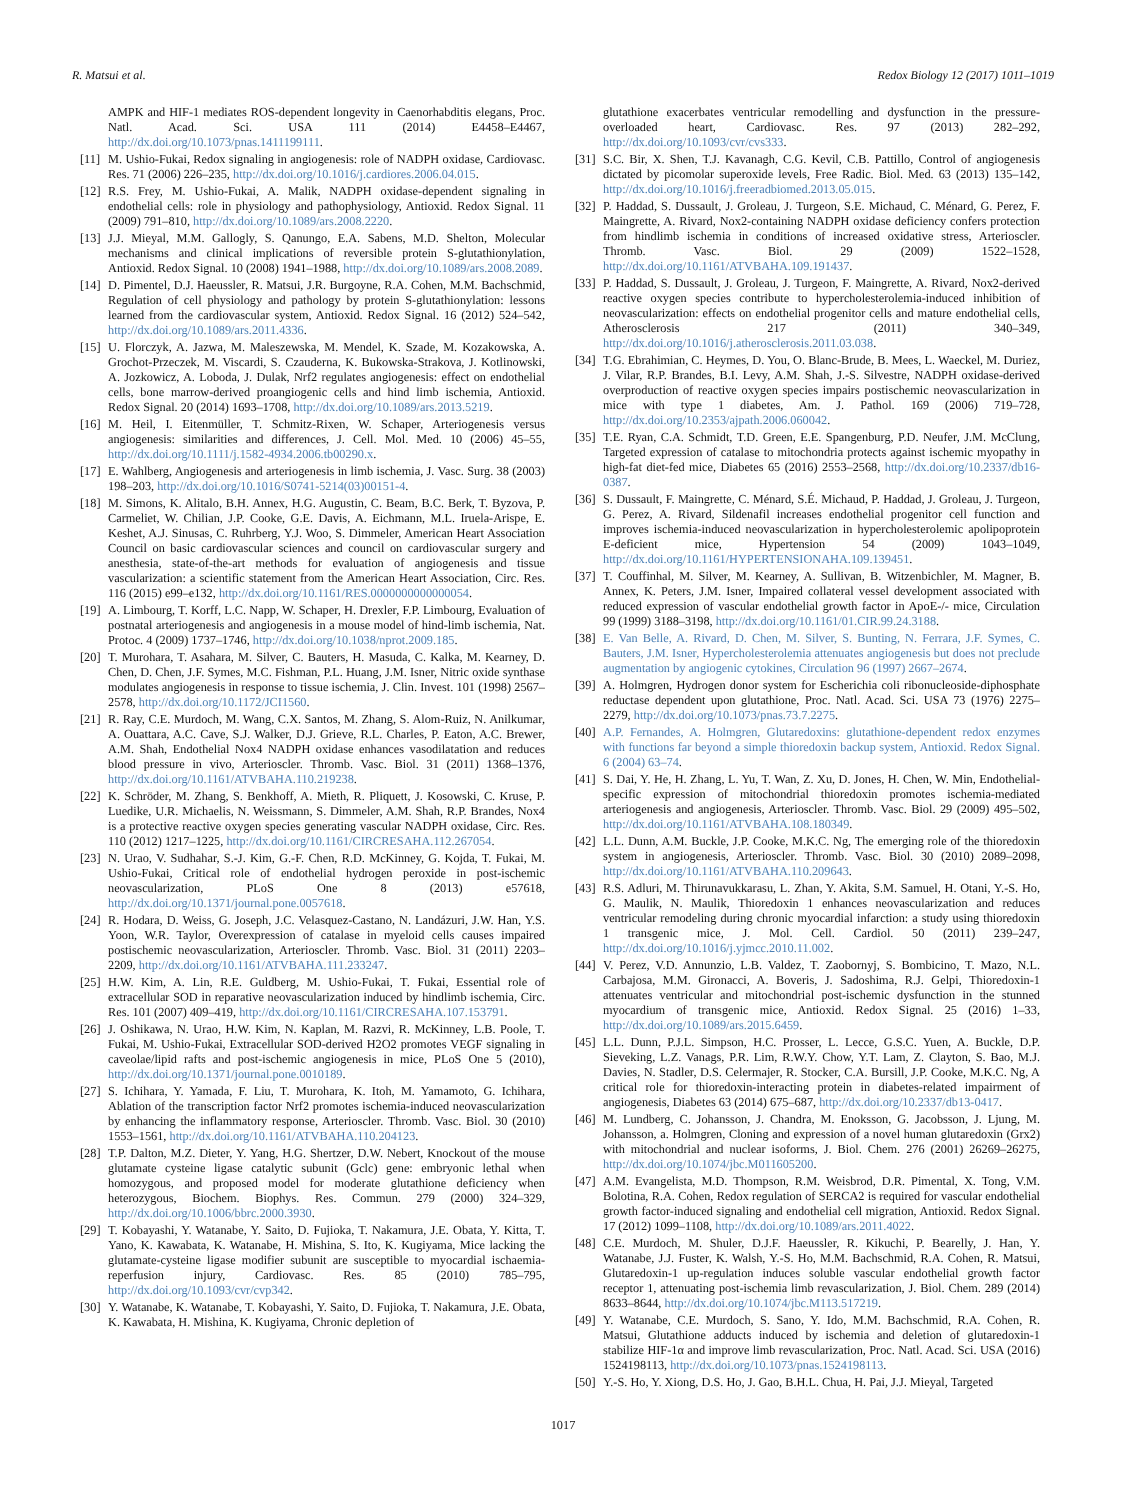R. Matsui et al. Redox Biology 12 (2017) 1011–1019
AMPK and HIF-1 mediates ROS-dependent longevity in Caenorhabditis elegans, Proc. Natl. Acad. Sci. USA 111 (2014) E4458–E4467, http://dx.doi.org/10.1073/pnas.1411199111.
[11] M. Ushio-Fukai, Redox signaling in angiogenesis: role of NADPH oxidase, Cardiovasc. Res. 71 (2006) 226–235, http://dx.doi.org/10.1016/j.cardiores.2006.04.015.
[12] R.S. Frey, M. Ushio-Fukai, A. Malik, NADPH oxidase-dependent signaling in endothelial cells: role in physiology and pathophysiology, Antioxid. Redox Signal. 11 (2009) 791–810, http://dx.doi.org/10.1089/ars.2008.2220.
[13] J.J. Mieyal, M.M. Gallogly, S. Qanungo, E.A. Sabens, M.D. Shelton, Molecular mechanisms and clinical implications of reversible protein S-glutathionylation, Antioxid. Redox Signal. 10 (2008) 1941–1988, http://dx.doi.org/10.1089/ars.2008.2089.
[14] D. Pimentel, D.J. Haeussler, R. Matsui, J.R. Burgoyne, R.A. Cohen, M.M. Bachschmid, Regulation of cell physiology and pathology by protein S-glutathionylation: lessons learned from the cardiovascular system, Antioxid. Redox Signal. 16 (2012) 524–542, http://dx.doi.org/10.1089/ars.2011.4336.
[15] U. Florczyk, A. Jazwa, M. Maleszewska, M. Mendel, K. Szade, M. Kozakowska, A. Grochot-Przeczek, M. Viscardi, S. Czauderna, K. Bukowska-Strakova, J. Kotlinowski, A. Jozkowicz, A. Loboda, J. Dulak, Nrf2 regulates angiogenesis: effect on endothelial cells, bone marrow-derived proangiogenic cells and hind limb ischemia, Antioxid. Redox Signal. 20 (2014) 1693–1708, http://dx.doi.org/10.1089/ars.2013.5219.
[16] M. Heil, I. Eitenmüller, T. Schmitz-Rixen, W. Schaper, Arteriogenesis versus angiogenesis: similarities and differences, J. Cell. Mol. Med. 10 (2006) 45–55, http://dx.doi.org/10.1111/j.1582-4934.2006.tb00290.x.
[17] E. Wahlberg, Angiogenesis and arteriogenesis in limb ischemia, J. Vasc. Surg. 38 (2003) 198–203, http://dx.doi.org/10.1016/S0741-5214(03)00151-4.
[18] M. Simons, K. Alitalo, B.H. Annex, H.G. Augustin, C. Beam, B.C. Berk, T. Byzova, P. Carmeliet, W. Chilian, J.P. Cooke, G.E. Davis, A. Eichmann, M.L. Iruela-Arispe, E. Keshet, A.J. Sinusas, C. Ruhrberg, Y.J. Woo, S. Dimmeler, American Heart Association Council on basic cardiovascular sciences and council on cardiovascular surgery and anesthesia, state-of-the-art methods for evaluation of angiogenesis and tissue vascularization: a scientific statement from the American Heart Association, Circ. Res. 116 (2015) e99–e132, http://dx.doi.org/10.1161/RES.0000000000000054.
[19] A. Limbourg, T. Korff, L.C. Napp, W. Schaper, H. Drexler, F.P. Limbourg, Evaluation of postnatal arteriogenesis and angiogenesis in a mouse model of hind-limb ischemia, Nat. Protoc. 4 (2009) 1737–1746, http://dx.doi.org/10.1038/nprot.2009.185.
[20] T. Murohara, T. Asahara, M. Silver, C. Bauters, H. Masuda, C. Kalka, M. Kearney, D. Chen, D. Chen, J.F. Symes, M.C. Fishman, P.L. Huang, J.M. Isner, Nitric oxide synthase modulates angiogenesis in response to tissue ischemia, J. Clin. Invest. 101 (1998) 2567–2578, http://dx.doi.org/10.1172/JCI1560.
[21] R. Ray, C.E. Murdoch, M. Wang, C.X. Santos, M. Zhang, S. Alom-Ruiz, N. Anilkumar, A. Ouattara, A.C. Cave, S.J. Walker, D.J. Grieve, R.L. Charles, P. Eaton, A.C. Brewer, A.M. Shah, Endothelial Nox4 NADPH oxidase enhances vasodilatation and reduces blood pressure in vivo, Arterioscler. Thromb. Vasc. Biol. 31 (2011) 1368–1376, http://dx.doi.org/10.1161/ATVBAHA.110.219238.
[22] K. Schröder, M. Zhang, S. Benkhoff, A. Mieth, R. Pliquett, J. Kosowski, C. Kruse, P. Luedike, U.R. Michaelis, N. Weissmann, S. Dimmeler, A.M. Shah, R.P. Brandes, Nox4 is a protective reactive oxygen species generating vascular NADPH oxidase, Circ. Res. 110 (2012) 1217–1225, http://dx.doi.org/10.1161/CIRCRESAHA.112.267054.
[23] N. Urao, V. Sudhahar, S.-J. Kim, G.-F. Chen, R.D. McKinney, G. Kojda, T. Fukai, M. Ushio-Fukai, Critical role of endothelial hydrogen peroxide in post-ischemic neovascularization, PLoS One 8 (2013) e57618, http://dx.doi.org/10.1371/journal.pone.0057618.
[24] R. Hodara, D. Weiss, G. Joseph, J.C. Velasquez-Castano, N. Landázuri, J.W. Han, Y.S. Yoon, W.R. Taylor, Overexpression of catalase in myeloid cells causes impaired postischemic neovascularization, Arterioscler. Thromb. Vasc. Biol. 31 (2011) 2203–2209, http://dx.doi.org/10.1161/ATVBAHA.111.233247.
[25] H.W. Kim, A. Lin, R.E. Guldberg, M. Ushio-Fukai, T. Fukai, Essential role of extracellular SOD in reparative neovascularization induced by hindlimb ischemia, Circ. Res. 101 (2007) 409–419, http://dx.doi.org/10.1161/CIRCRESAHA.107.153791.
[26] J. Oshikawa, N. Urao, H.W. Kim, N. Kaplan, M. Razvi, R. McKinney, L.B. Poole, T. Fukai, M. Ushio-Fukai, Extracellular SOD-derived H2O2 promotes VEGF signaling in caveolae/lipid rafts and post-ischemic angiogenesis in mice, PLoS One 5 (2010), http://dx.doi.org/10.1371/journal.pone.0010189.
[27] S. Ichihara, Y. Yamada, F. Liu, T. Murohara, K. Itoh, M. Yamamoto, G. Ichihara, Ablation of the transcription factor Nrf2 promotes ischemia-induced neovascularization by enhancing the inflammatory response, Arterioscler. Thromb. Vasc. Biol. 30 (2010) 1553–1561, http://dx.doi.org/10.1161/ATVBAHA.110.204123.
[28] T.P. Dalton, M.Z. Dieter, Y. Yang, H.G. Shertzer, D.W. Nebert, Knockout of the mouse glutamate cysteine ligase catalytic subunit (Gclc) gene: embryonic lethal when homozygous, and proposed model for moderate glutathione deficiency when heterozygous, Biochem. Biophys. Res. Commun. 279 (2000) 324–329, http://dx.doi.org/10.1006/bbrc.2000.3930.
[29] T. Kobayashi, Y. Watanabe, Y. Saito, D. Fujioka, T. Nakamura, J.E. Obata, Y. Kitta, T. Yano, K. Kawabata, K. Watanabe, H. Mishina, S. Ito, K. Kugiyama, Mice lacking the glutamate-cysteine ligase modifier subunit are susceptible to myocardial ischaemia-reperfusion injury, Cardiovasc. Res. 85 (2010) 785–795, http://dx.doi.org/10.1093/cvr/cvp342.
[30] Y. Watanabe, K. Watanabe, T. Kobayashi, Y. Saito, D. Fujioka, T. Nakamura, J.E. Obata, K. Kawabata, H. Mishina, K. Kugiyama, Chronic depletion of
glutathione exacerbates ventricular remodelling and dysfunction in the pressure-overloaded heart, Cardiovasc. Res. 97 (2013) 282–292, http://dx.doi.org/10.1093/cvr/cvs333.
[31] S.C. Bir, X. Shen, T.J. Kavanagh, C.G. Kevil, C.B. Pattillo, Control of angiogenesis dictated by picomolar superoxide levels, Free Radic. Biol. Med. 63 (2013) 135–142, http://dx.doi.org/10.1016/j.freeradbiomed.2013.05.015.
[32] P. Haddad, S. Dussault, J. Groleau, J. Turgeon, S.E. Michaud, C. Ménard, G. Perez, F. Maingrette, A. Rivard, Nox2-containing NADPH oxidase deficiency confers protection from hindlimb ischemia in conditions of increased oxidative stress, Arterioscler. Thromb. Vasc. Biol. 29 (2009) 1522–1528, http://dx.doi.org/10.1161/ATVBAHA.109.191437.
[33] P. Haddad, S. Dussault, J. Groleau, J. Turgeon, F. Maingrette, A. Rivard, Nox2-derived reactive oxygen species contribute to hypercholesterolemia-induced inhibition of neovascularization: effects on endothelial progenitor cells and mature endothelial cells, Atherosclerosis 217 (2011) 340–349, http://dx.doi.org/10.1016/j.atherosclerosis.2011.03.038.
[34] T.G. Ebrahimian, C. Heymes, D. You, O. Blanc-Brude, B. Mees, L. Waeckel, M. Duriez, J. Vilar, R.P. Brandes, B.I. Levy, A.M. Shah, J.-S. Silvestre, NADPH oxidase-derived overproduction of reactive oxygen species impairs postischemic neovascularization in mice with type 1 diabetes, Am. J. Pathol. 169 (2006) 719–728, http://dx.doi.org/10.2353/ajpath.2006.060042.
[35] T.E. Ryan, C.A. Schmidt, T.D. Green, E.E. Spangenburg, P.D. Neufer, J.M. McClung, Targeted expression of catalase to mitochondria protects against ischemic myopathy in high-fat diet-fed mice, Diabetes 65 (2016) 2553–2568, http://dx.doi.org/10.2337/db16-0387.
[36] S. Dussault, F. Maingrette, C. Ménard, S.É. Michaud, P. Haddad, J. Groleau, J. Turgeon, G. Perez, A. Rivard, Sildenafil increases endothelial progenitor cell function and improves ischemia-induced neovascularization in hypercholesterolemic apolipoprotein E-deficient mice, Hypertension 54 (2009) 1043–1049, http://dx.doi.org/10.1161/HYPERTENSIONAHA.109.139451.
[37] T. Couffinhal, M. Silver, M. Kearney, A. Sullivan, B. Witzenbichler, M. Magner, B. Annex, K. Peters, J.M. Isner, Impaired collateral vessel development associated with reduced expression of vascular endothelial growth factor in ApoE-/- mice, Circulation 99 (1999) 3188–3198, http://dx.doi.org/10.1161/01.CIR.99.24.3188.
[38] E. Van Belle, A. Rivard, D. Chen, M. Silver, S. Bunting, N. Ferrara, J.F. Symes, C. Bauters, J.M. Isner, Hypercholesterolemia attenuates angiogenesis but does not preclude augmentation by angiogenic cytokines, Circulation 96 (1997) 2667–2674.
[39] A. Holmgren, Hydrogen donor system for Escherichia coli ribonucleoside-diphosphate reductase dependent upon glutathione, Proc. Natl. Acad. Sci. USA 73 (1976) 2275–2279, http://dx.doi.org/10.1073/pnas.73.7.2275.
[40] A.P. Fernandes, A. Holmgren, Glutaredoxins: glutathione-dependent redox enzymes with functions far beyond a simple thioredoxin backup system, Antioxid. Redox Signal. 6 (2004) 63–74.
[41] S. Dai, Y. He, H. Zhang, L. Yu, T. Wan, Z. Xu, D. Jones, H. Chen, W. Min, Endothelial-specific expression of mitochondrial thioredoxin promotes ischemia-mediated arteriogenesis and angiogenesis, Arterioscler. Thromb. Vasc. Biol. 29 (2009) 495–502, http://dx.doi.org/10.1161/ATVBAHA.108.180349.
[42] L.L. Dunn, A.M. Buckle, J.P. Cooke, M.K.C. Ng, The emerging role of the thioredoxin system in angiogenesis, Arterioscler. Thromb. Vasc. Biol. 30 (2010) 2089–2098, http://dx.doi.org/10.1161/ATVBAHA.110.209643.
[43] R.S. Adluri, M. Thirunavukkarasu, L. Zhan, Y. Akita, S.M. Samuel, H. Otani, Y.-S. Ho, G. Maulik, N. Maulik, Thioredoxin 1 enhances neovascularization and reduces ventricular remodeling during chronic myocardial infarction: a study using thioredoxin 1 transgenic mice, J. Mol. Cell. Cardiol. 50 (2011) 239–247, http://dx.doi.org/10.1016/j.yjmcc.2010.11.002.
[44] V. Perez, V.D. Annunzio, L.B. Valdez, T. Zaobornyj, S. Bombicino, T. Mazo, N.L. Carbajosa, M.M. Gironacci, A. Boveris, J. Sadoshima, R.J. Gelpi, Thioredoxin-1 attenuates ventricular and mitochondrial post-ischemic dysfunction in the stunned myocardium of transgenic mice, Antioxid. Redox Signal. 25 (2016) 1–33, http://dx.doi.org/10.1089/ars.2015.6459.
[45] L.L. Dunn, P.J.L. Simpson, H.C. Prosser, L. Lecce, G.S.C. Yuen, A. Buckle, D.P. Sieveking, L.Z. Vanags, P.R. Lim, R.W.Y. Chow, Y.T. Lam, Z. Clayton, S. Bao, M.J. Davies, N. Stadler, D.S. Celermajer, R. Stocker, C.A. Bursill, J.P. Cooke, M.K.C. Ng, A critical role for thioredoxin-interacting protein in diabetes-related impairment of angiogenesis, Diabetes 63 (2014) 675–687, http://dx.doi.org/10.2337/db13-0417.
[46] M. Lundberg, C. Johansson, J. Chandra, M. Enoksson, G. Jacobsson, J. Ljung, M. Johansson, a. Holmgren, Cloning and expression of a novel human glutaredoxin (Grx2) with mitochondrial and nuclear isoforms, J. Biol. Chem. 276 (2001) 26269–26275, http://dx.doi.org/10.1074/jbc.M011605200.
[47] A.M. Evangelista, M.D. Thompson, R.M. Weisbrod, D.R. Pimental, X. Tong, V.M. Bolotina, R.A. Cohen, Redox regulation of SERCA2 is required for vascular endothelial growth factor-induced signaling and endothelial cell migration, Antioxid. Redox Signal. 17 (2012) 1099–1108, http://dx.doi.org/10.1089/ars.2011.4022.
[48] C.E. Murdoch, M. Shuler, D.J.F. Haeussler, R. Kikuchi, P. Bearelly, J. Han, Y. Watanabe, J.J. Fuster, K. Walsh, Y.-S. Ho, M.M. Bachschmid, R.A. Cohen, R. Matsui, Glutaredoxin-1 up-regulation induces soluble vascular endothelial growth factor receptor 1, attenuating post-ischemia limb revascularization, J. Biol. Chem. 289 (2014) 8633–8644, http://dx.doi.org/10.1074/jbc.M113.517219.
[49] Y. Watanabe, C.E. Murdoch, S. Sano, Y. Ido, M.M. Bachschmid, R.A. Cohen, R. Matsui, Glutathione adducts induced by ischemia and deletion of glutaredoxin-1 stabilize HIF-1α and improve limb revascularization, Proc. Natl. Acad. Sci. USA (2016) 1524198113, http://dx.doi.org/10.1073/pnas.1524198113.
[50] Y.-S. Ho, Y. Xiong, D.S. Ho, J. Gao, B.H.L. Chua, H. Pai, J.J. Mieyal, Targeted
1017